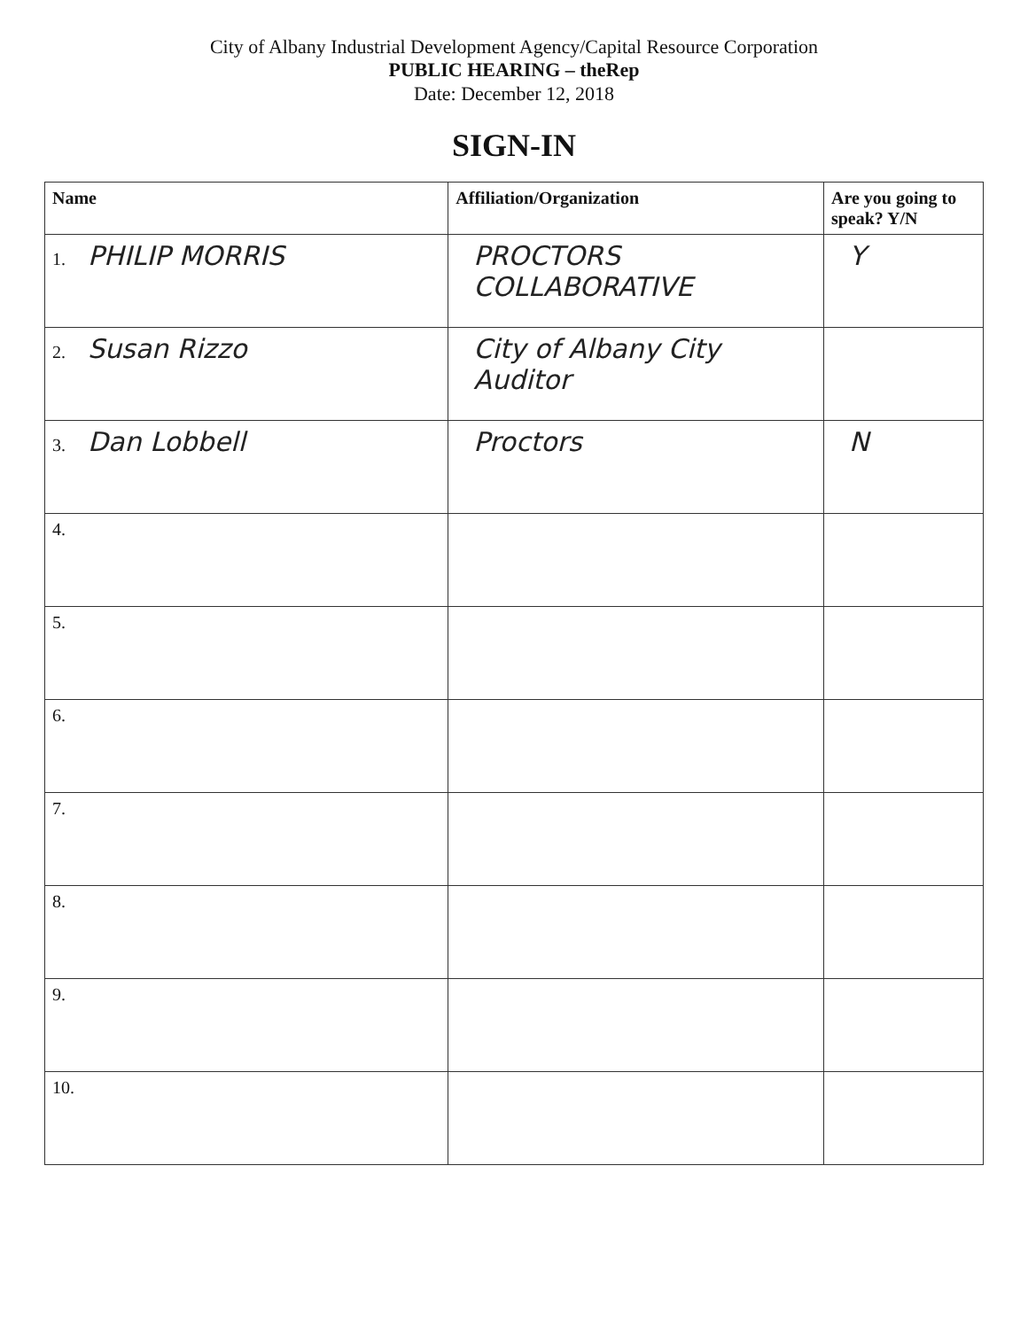City of Albany Industrial Development Agency/Capital Resource Corporation
PUBLIC HEARING – theRep
Date: December 12, 2018
SIGN-IN
| Name | Affiliation/Organization | Are you going to speak? Y/N |
| --- | --- | --- |
| 1. PHILIP MORRIS | PROCTORS COLLABORATIVE | Y |
| 2. Susan Rizzo | City of Albany City Auditor | |
| 3. Dan Lobbell | Proctors | N |
| 4. | | |
| 5. | | |
| 6. | | |
| 7. | | |
| 8. | | |
| 9. | | |
| 10. | | |